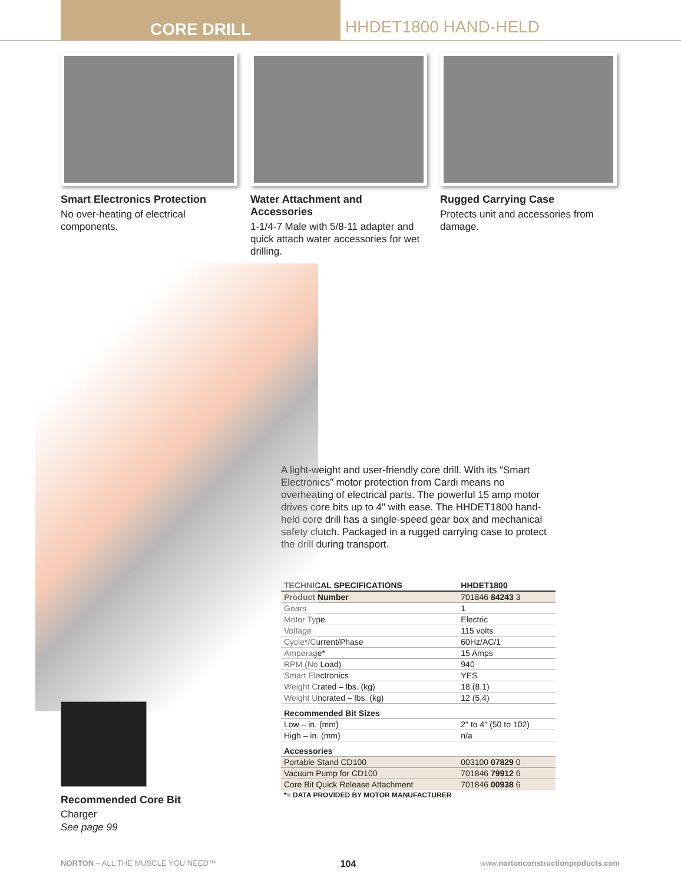CORE DRILL
HHDET1800 HAND-HELD
Smart Electronics Protection
No over-heating of electrical components.
Water Attachment and Accessories
1-1/4-7 Male with 5/8-11 adapter and quick attach water accessories for wet drilling.
Rugged Carrying Case
Protects unit and accessories from damage.
A light-weight and user-friendly core drill. With its “Smart Electronics” motor protection from Cardi means no overheating of electrical parts. The powerful 15 amp motor drives core bits up to 4" with ease. The HHDET1800 hand-held core drill has a single-speed gear box and mechanical safety clutch. Packaged in a rugged carrying case to protect the drill during transport.
| TECHNICAL SPECIFICATIONS | HHDET1800 |
| --- | --- |
| Product Number | 701846 84243 3 |
| Gears | 1 |
| Motor Type | Electric |
| Voltage | 115 volts |
| Cycle*/Current/Phase | 60Hz/AC/1 |
| Amperage* | 15 Amps |
| RPM (No Load) | 940 |
| Smart Electronics | YES |
| Weight Crated – lbs. (kg) | 18 (8.1) |
| Weight Uncrated – lbs. (kg) | 12 (5.4) |
| Recommended Bit Sizes | |
| Low – in. (mm) | 2" to 4" (50 to 102) |
| High – in. (mm) | n/a |
| Accessories | |
| Portable Stand CD100 | 003100 07829 0 |
| Vacuum Pump for CD100 | 701846 79912 6 |
| Core Bit Quick Release Attachment | 701846 00938 6 |
| *= DATA PROVIDED BY MOTOR MANUFACTURER | |
Recommended Core Bit
Charger
See page 99
NORTON – ALL THE MUSCLE YOU NEED™ 104 www.nortonconstructionproducts.com